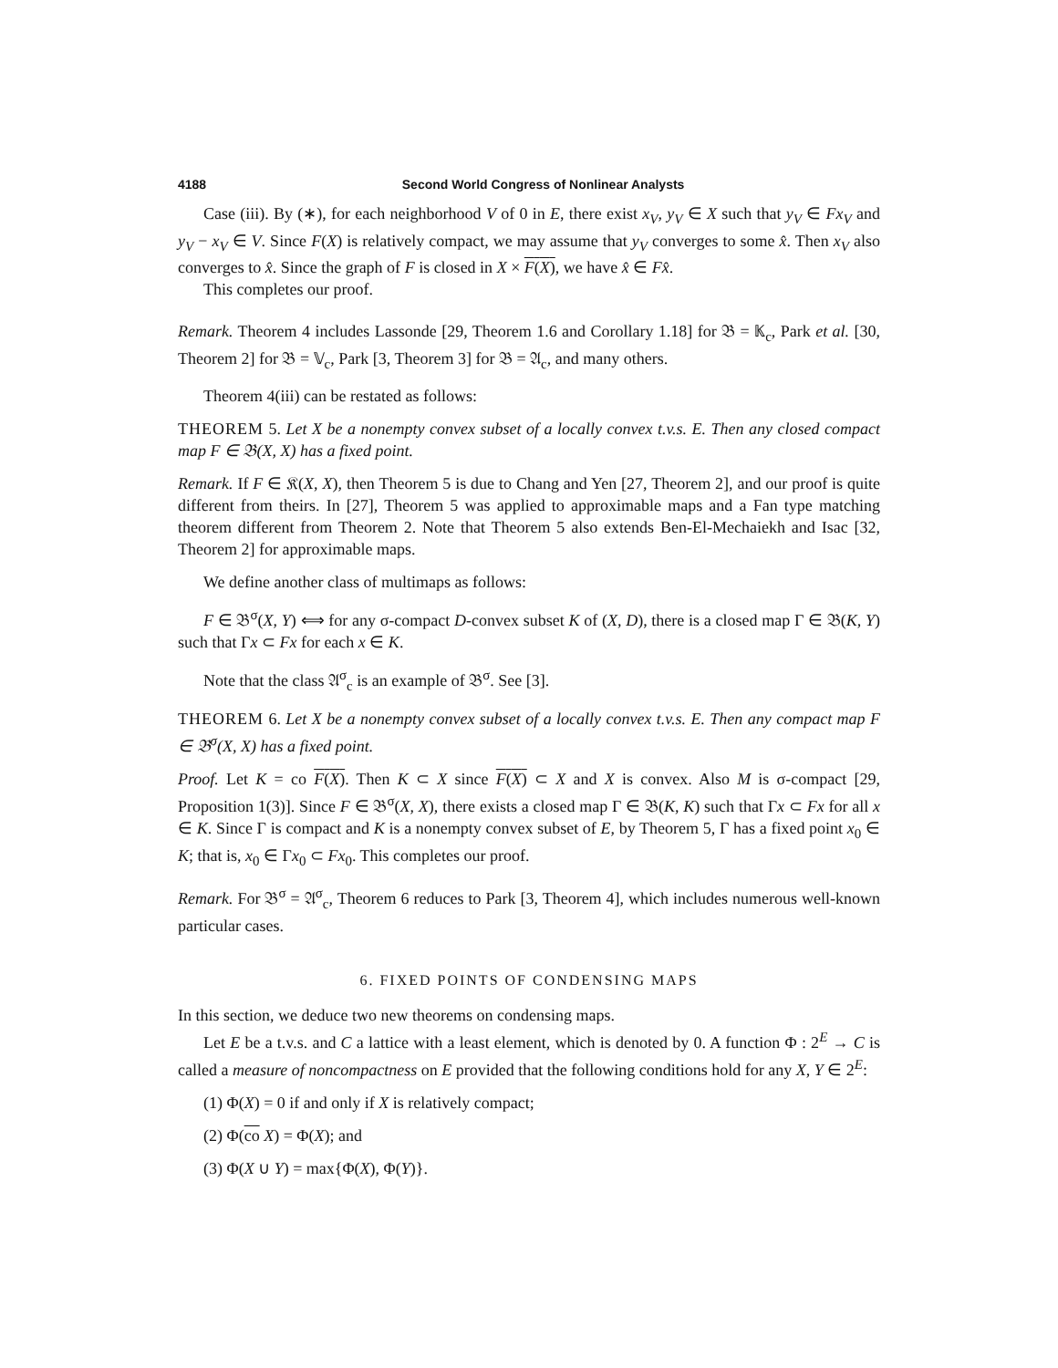4188 Second World Congress of Nonlinear Analysts
Case (iii). By (∗), for each neighborhood V of 0 in E, there exist x<sub>V</sub>, y<sub>V</sub> ∈ X such that y<sub>V</sub> ∈ Fx<sub>V</sub> and y<sub>V</sub> − x<sub>V</sub> ∈ V. Since F(X) is relatively compact, we may assume that y<sub>V</sub> converges to some x̂. Then x<sub>V</sub> also converges to x̂. Since the graph of F is closed in X × F(X), we have x̂ ∈ Fx̂.
This completes our proof.
Remark. Theorem 4 includes Lassonde [29, Theorem 1.6 and Corollary 1.18] for 𝔅 = 𝕂<sub>c</sub>, Park et al. [30, Theorem 2] for 𝔅 = 𝕍<sub>c</sub>, Park [3, Theorem 3] for 𝔅 = 𝔄<sub>c</sub>, and many others.
Theorem 4(iii) can be restated as follows:
THEOREM 5. Let X be a nonempty convex subset of a locally convex t.v.s. E. Then any closed compact map F ∈ 𝔅(X, X) has a fixed point.
Remark. If F ∈ 𝔎(X, X), then Theorem 5 is due to Chang and Yen [27, Theorem 2], and our proof is quite different from theirs. In [27], Theorem 5 was applied to approximable maps and a Fan type matching theorem different from Theorem 2. Note that Theorem 5 also extends Ben-El-Mechaiekh and Isac [32, Theorem 2] for approximable maps.
We define another class of multimaps as follows:
F ∈ 𝔅<sup>σ</sup>(X, Y) ⟺ for any σ-compact D-convex subset K of (X, D), there is a closed map Γ ∈ 𝔅(K, Y) such that Γx ⊂ Fx for each x ∈ K.
Note that the class 𝔄<sup>σ</sup><sub>c</sub> is an example of 𝔅<sup>σ</sup>. See [3].
THEOREM 6. Let X be a nonempty convex subset of a locally convex t.v.s. E. Then any compact map F ∈ 𝔅<sup>σ</sup>(X, X) has a fixed point.
Proof. Let K = co F(X). Then K ⊂ X since F(X) ⊂ X and X is convex. Also M is σ-compact [29, Proposition 1(3)]. Since F ∈ 𝔅<sup>σ</sup>(X, X), there exists a closed map Γ ∈ 𝔅(K, K) such that Γx ⊂ Fx for all x ∈ K. Since Γ is compact and K is a nonempty convex subset of E, by Theorem 5, Γ has a fixed point x<sub>0</sub> ∈ K; that is, x<sub>0</sub> ∈ Γx<sub>0</sub> ⊂ Fx<sub>0</sub>. This completes our proof.
Remark. For 𝔅<sup>σ</sup> = 𝔄<sup>σ</sup><sub>c</sub>, Theorem 6 reduces to Park [3, Theorem 4], which includes numerous well-known particular cases.
6. FIXED POINTS OF CONDENSING MAPS
In this section, we deduce two new theorems on condensing maps.
Let E be a t.v.s. and C a lattice with a least element, which is denoted by 0. A function Φ : 2<sup>E</sup> → C is called a measure of noncompactness on E provided that the following conditions hold for any X, Y ∈ 2<sup>E</sup>:
(1) Φ(X) = 0 if and only if X is relatively compact;
(2) Φ(co X) = Φ(X); and
(3) Φ(X ∪ Y) = max{Φ(X), Φ(Y)}.